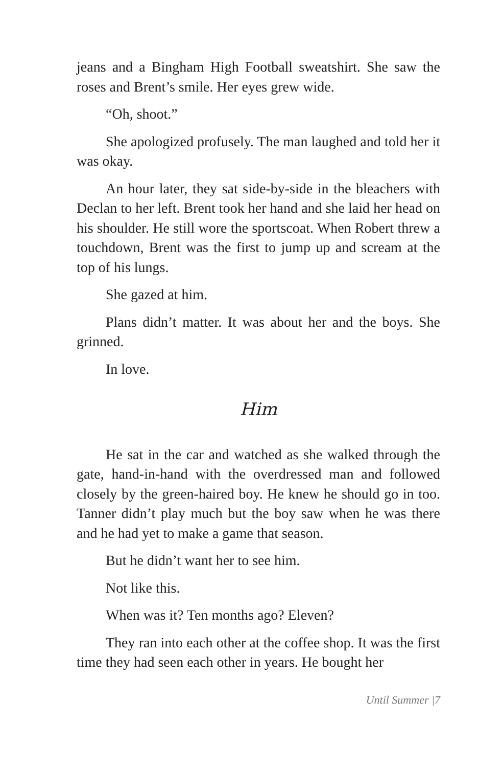jeans and a Bingham High Football sweatshirt. She saw the roses and Brent’s smile. Her eyes grew wide.
“Oh, shoot.”
She apologized profusely. The man laughed and told her it was okay.
An hour later, they sat side-by-side in the bleachers with Declan to her left. Brent took her hand and she laid her head on his shoulder. He still wore the sportscoat. When Robert threw a touchdown, Brent was the first to jump up and scream at the top of his lungs.
She gazed at him.
Plans didn’t matter. It was about her and the boys. She grinned.
In love.
Him
He sat in the car and watched as she walked through the gate, hand-in-hand with the overdressed man and followed closely by the green-haired boy. He knew he should go in too. Tanner didn’t play much but the boy saw when he was there and he had yet to make a game that season.
But he didn’t want her to see him.
Not like this.
When was it? Ten months ago? Eleven?
They ran into each other at the coffee shop. It was the first time they had seen each other in years. He bought her
Until Summer |7